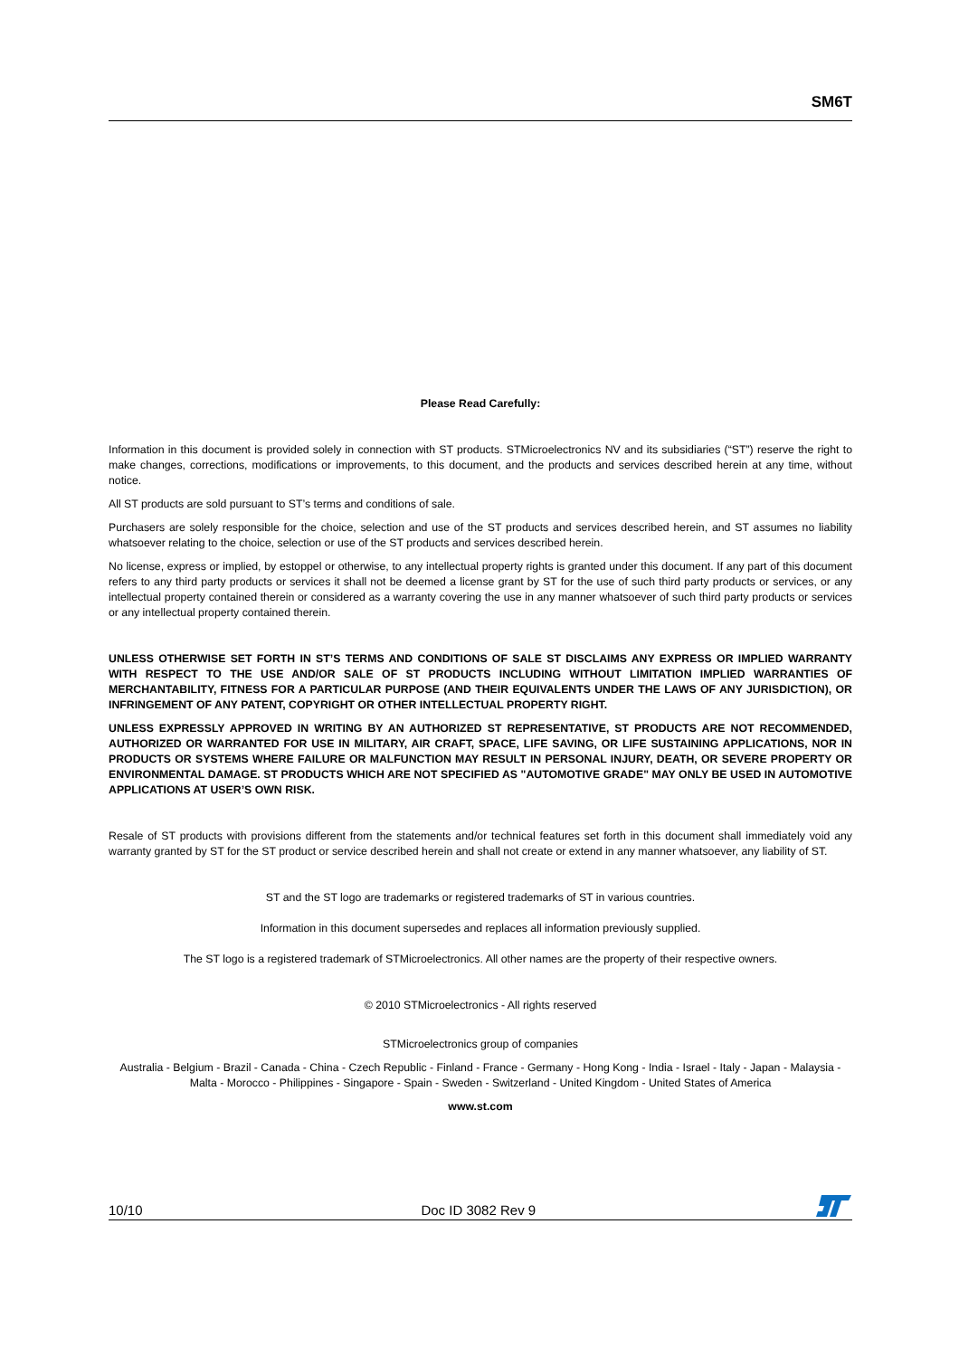SM6T
Please Read Carefully:
Information in this document is provided solely in connection with ST products. STMicroelectronics NV and its subsidiaries (“ST”) reserve the right to make changes, corrections, modifications or improvements, to this document, and the products and services described herein at any time, without notice.
All ST products are sold pursuant to ST’s terms and conditions of sale.
Purchasers are solely responsible for the choice, selection and use of the ST products and services described herein, and ST assumes no liability whatsoever relating to the choice, selection or use of the ST products and services described herein.
No license, express or implied, by estoppel or otherwise, to any intellectual property rights is granted under this document. If any part of this document refers to any third party products or services it shall not be deemed a license grant by ST for the use of such third party products or services, or any intellectual property contained therein or considered as a warranty covering the use in any manner whatsoever of such third party products or services or any intellectual property contained therein.
UNLESS OTHERWISE SET FORTH IN ST’S TERMS AND CONDITIONS OF SALE ST DISCLAIMS ANY EXPRESS OR IMPLIED WARRANTY WITH RESPECT TO THE USE AND/OR SALE OF ST PRODUCTS INCLUDING WITHOUT LIMITATION IMPLIED WARRANTIES OF MERCHANTABILITY, FITNESS FOR A PARTICULAR PURPOSE (AND THEIR EQUIVALENTS UNDER THE LAWS OF ANY JURISDICTION), OR INFRINGEMENT OF ANY PATENT, COPYRIGHT OR OTHER INTELLECTUAL PROPERTY RIGHT.
UNLESS EXPRESSLY APPROVED IN WRITING BY AN AUTHORIZED ST REPRESENTATIVE, ST PRODUCTS ARE NOT RECOMMENDED, AUTHORIZED OR WARRANTED FOR USE IN MILITARY, AIR CRAFT, SPACE, LIFE SAVING, OR LIFE SUSTAINING APPLICATIONS, NOR IN PRODUCTS OR SYSTEMS WHERE FAILURE OR MALFUNCTION MAY RESULT IN PERSONAL INJURY, DEATH, OR SEVERE PROPERTY OR ENVIRONMENTAL DAMAGE. ST PRODUCTS WHICH ARE NOT SPECIFIED AS "AUTOMOTIVE GRADE" MAY ONLY BE USED IN AUTOMOTIVE APPLICATIONS AT USER’S OWN RISK.
Resale of ST products with provisions different from the statements and/or technical features set forth in this document shall immediately void any warranty granted by ST for the ST product or service described herein and shall not create or extend in any manner whatsoever, any liability of ST.
ST and the ST logo are trademarks or registered trademarks of ST in various countries.
Information in this document supersedes and replaces all information previously supplied.
The ST logo is a registered trademark of STMicroelectronics. All other names are the property of their respective owners.
© 2010 STMicroelectronics - All rights reserved
STMicroelectronics group of companies
Australia - Belgium - Brazil - Canada - China - Czech Republic - Finland - France - Germany - Hong Kong - India - Israel - Italy - Japan - Malaysia - Malta - Morocco - Philippines - Singapore - Spain - Sweden - Switzerland - United Kingdom - United States of America
www.st.com
10/10 Doc ID 3082 Rev 9